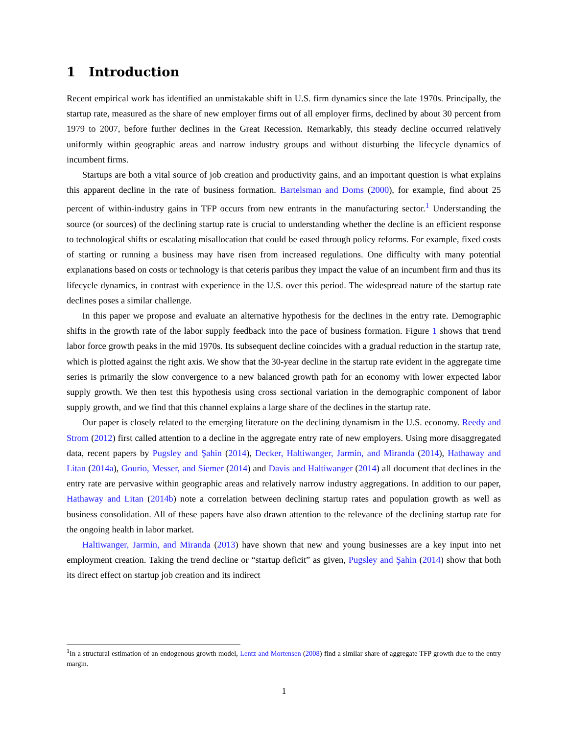1 Introduction
Recent empirical work has identified an unmistakable shift in U.S. firm dynamics since the late 1970s. Principally, the startup rate, measured as the share of new employer firms out of all employer firms, declined by about 30 percent from 1979 to 2007, before further declines in the Great Recession. Remarkably, this steady decline occurred relatively uniformly within geographic areas and narrow industry groups and without disturbing the lifecycle dynamics of incumbent firms.
Startups are both a vital source of job creation and productivity gains, and an important question is what explains this apparent decline in the rate of business formation. Bartelsman and Doms (2000), for example, find about 25 percent of within-industry gains in TFP occurs from new entrants in the manufacturing sector.<sup>1</sup> Understanding the source (or sources) of the declining startup rate is crucial to understanding whether the decline is an efficient response to technological shifts or escalating misallocation that could be eased through policy reforms. For example, fixed costs of starting or running a business may have risen from increased regulations. One difficulty with many potential explanations based on costs or technology is that ceteris paribus they impact the value of an incumbent firm and thus its lifecycle dynamics, in contrast with experience in the U.S. over this period. The widespread nature of the startup rate declines poses a similar challenge.
In this paper we propose and evaluate an alternative hypothesis for the declines in the entry rate. Demographic shifts in the growth rate of the labor supply feedback into the pace of business formation. Figure 1 shows that trend labor force growth peaks in the mid 1970s. Its subsequent decline coincides with a gradual reduction in the startup rate, which is plotted against the right axis. We show that the 30-year decline in the startup rate evident in the aggregate time series is primarily the slow convergence to a new balanced growth path for an economy with lower expected labor supply growth. We then test this hypothesis using cross sectional variation in the demographic component of labor supply growth, and we find that this channel explains a large share of the declines in the startup rate.
Our paper is closely related to the emerging literature on the declining dynamism in the U.S. economy. Reedy and Strom (2012) first called attention to a decline in the aggregate entry rate of new employers. Using more disaggregated data, recent papers by Pugsley and Şahin (2014), Decker, Haltiwanger, Jarmin, and Miranda (2014), Hathaway and Litan (2014a), Gourio, Messer, and Siemer (2014) and Davis and Haltiwanger (2014) all document that declines in the entry rate are pervasive within geographic areas and relatively narrow industry aggregations. In addition to our paper, Hathaway and Litan (2014b) note a correlation between declining startup rates and population growth as well as business consolidation. All of these papers have also drawn attention to the relevance of the declining startup rate for the ongoing health in labor market.
Haltiwanger, Jarmin, and Miranda (2013) have shown that new and young businesses are a key input into net employment creation. Taking the trend decline or “startup deficit” as given, Pugsley and Şahin (2014) show that both its direct effect on startup job creation and its indirect
<sup>1</sup> In a structural estimation of an endogenous growth model, Lentz and Mortensen (2008) find a similar share of aggregate TFP growth due to the entry margin.
1